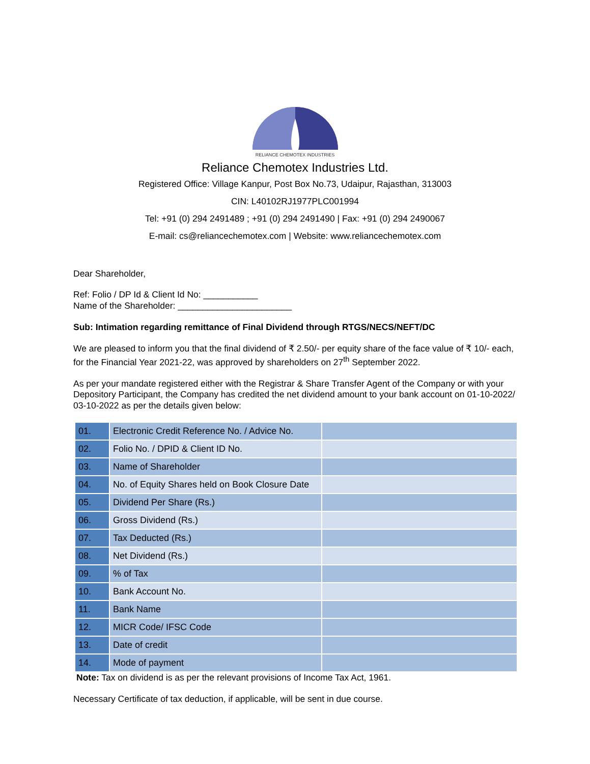RELIANCE CHEMOTEX INDUSTRIES
Reliance Chemotex Industries Ltd.
Registered Office: Village Kanpur, Post Box No.73, Udaipur, Rajasthan, 313003
CIN: L40102RJ1977PLC001994
Tel: +91 (0) 294 2491489 ; +91 (0) 294 2491490 | Fax: +91 (0) 294 2490067
E-mail: cs@reliancechemotex.com | Website: www.reliancechemotex.com
Dear Shareholder,
Ref: Folio / DP Id & Client Id No: ___________
Name of the Shareholder: _______________________
Sub: Intimation regarding remittance of Final Dividend through RTGS/NECS/NEFT/DC
We are pleased to inform you that the final dividend of ₹ 2.50/- per equity share of the face value of ₹ 10/- each, for the Financial Year 2021-22, was approved by shareholders on 27<sup>th</sup> September 2022.
As per your mandate registered either with the Registrar & Share Transfer Agent of the Company or with your Depository Participant, the Company has credited the net dividend amount to your bank account on 01-10-2022/ 03-10-2022 as per the details given below:
| 01. | Electronic Credit Reference No. / Advice No. | |
| 02. | Folio No. / DPID & Client ID No. | |
| 03. | Name of Shareholder | |
| 04. | No. of Equity Shares held on Book Closure Date | |
| 05. | Dividend Per Share (Rs.) | |
| 06. | Gross Dividend (Rs.) | |
| 07. | Tax Deducted (Rs.) | |
| 08. | Net Dividend (Rs.) | |
| 09. | % of Tax | |
| 10. | Bank Account No. | |
| 11. | Bank Name | |
| 12. | MICR Code/ IFSC Code | |
| 13. | Date of credit | |
| 14. | Mode of payment | |
Note: Tax on dividend is as per the relevant provisions of Income Tax Act, 1961.
Necessary Certificate of tax deduction, if applicable, will be sent in due course.